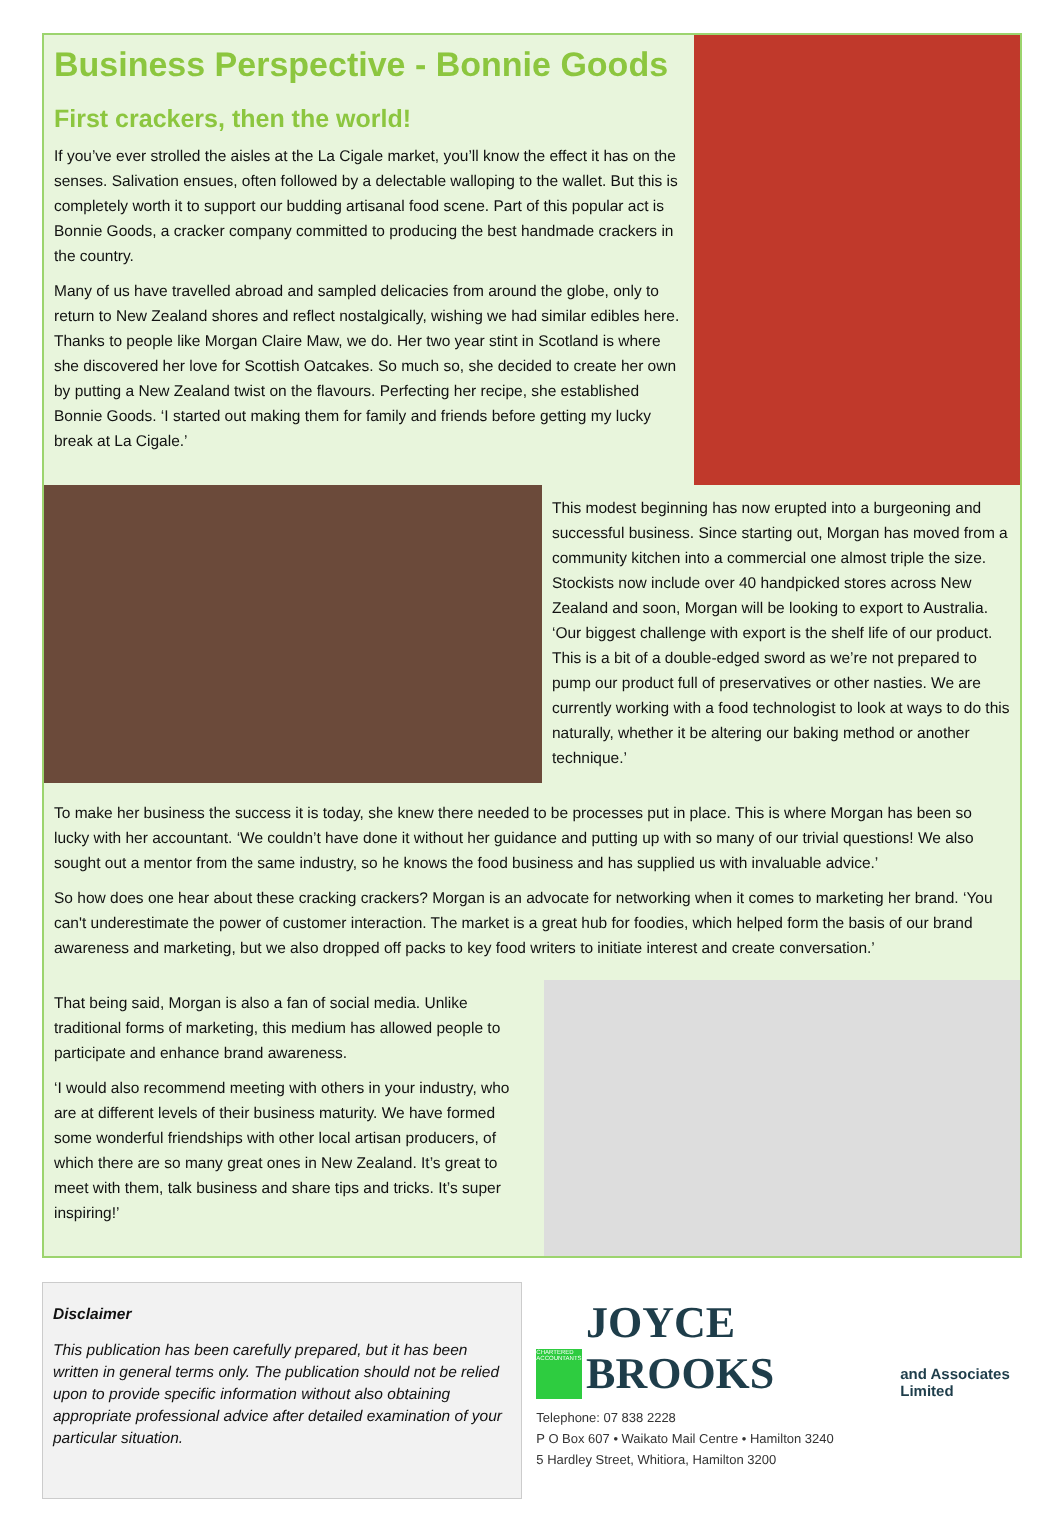Business Perspective - Bonnie Goods
First crackers, then the world!
If you’ve ever strolled the aisles at the La Cigale market, you’ll know the effect it has on the senses. Salivation ensues, often followed by a delectable walloping to the wallet. But this is completely worth it to support our budding artisanal food scene. Part of this popular act is Bonnie Goods, a cracker company committed to producing the best handmade crackers in the country.
Many of us have travelled abroad and sampled delicacies from around the globe, only to return to New Zealand shores and reflect nostalgically, wishing we had similar edibles here. Thanks to people like Morgan Claire Maw, we do. Her two year stint in Scotland is where she discovered her love for Scottish Oatcakes. So much so, she decided to create her own by putting a New Zealand twist on the flavours. Perfecting her recipe, she established Bonnie Goods. ‘I started out making them for family and friends before getting my lucky break at La Cigale.’
This modest beginning has now erupted into a burgeoning and successful business. Since starting out, Morgan has moved from a community kitchen into a commercial one almost triple the size. Stockists now include over 40 handpicked stores across New Zealand and soon, Morgan will be looking to export to Australia. ‘Our biggest challenge with export is the shelf life of our product. This is a bit of a double-edged sword as we’re not prepared to pump our product full of preservatives or other nasties. We are currently working with a food technologist to look at ways to do this naturally, whether it be altering our baking method or another technique.’
To make her business the success it is today, she knew there needed to be processes put in place. This is where Morgan has been so lucky with her accountant. ‘We couldn’t have done it without her guidance and putting up with so many of our trivial questions! We also sought out a mentor from the same industry, so he knows the food business and has supplied us with invaluable advice.’
So how does one hear about these cracking crackers? Morgan is an advocate for networking when it comes to marketing her brand. ‘You can't underestimate the power of customer interaction. The market is a great hub for foodies, which helped form the basis of our brand awareness and marketing, but we also dropped off packs to key food writers to initiate interest and create conversation.’
That being said, Morgan is also a fan of social media. Unlike traditional forms of marketing, this medium has allowed people to participate and enhance brand awareness.
‘I would also recommend meeting with others in your industry, who are at different levels of their business maturity. We have formed some wonderful friendships with other local artisan producers, of which there are so many great ones in New Zealand. It’s great to meet with them, talk business and share tips and tricks. It’s super inspiring!’
Disclaimer
This publication has been carefully prepared, but it has been written in general terms only. The publication should not be relied upon to provide specific information without also obtaining appropriate professional advice after detailed examination of your particular situation.
CHARTERED ACCOUNTANTS
JOYCE BROOKS and Associates Limited
Telephone: 07 838 2228
P O Box 607 • Waikato Mail Centre • Hamilton 3240
5 Hardley Street, Whitiora, Hamilton 3200